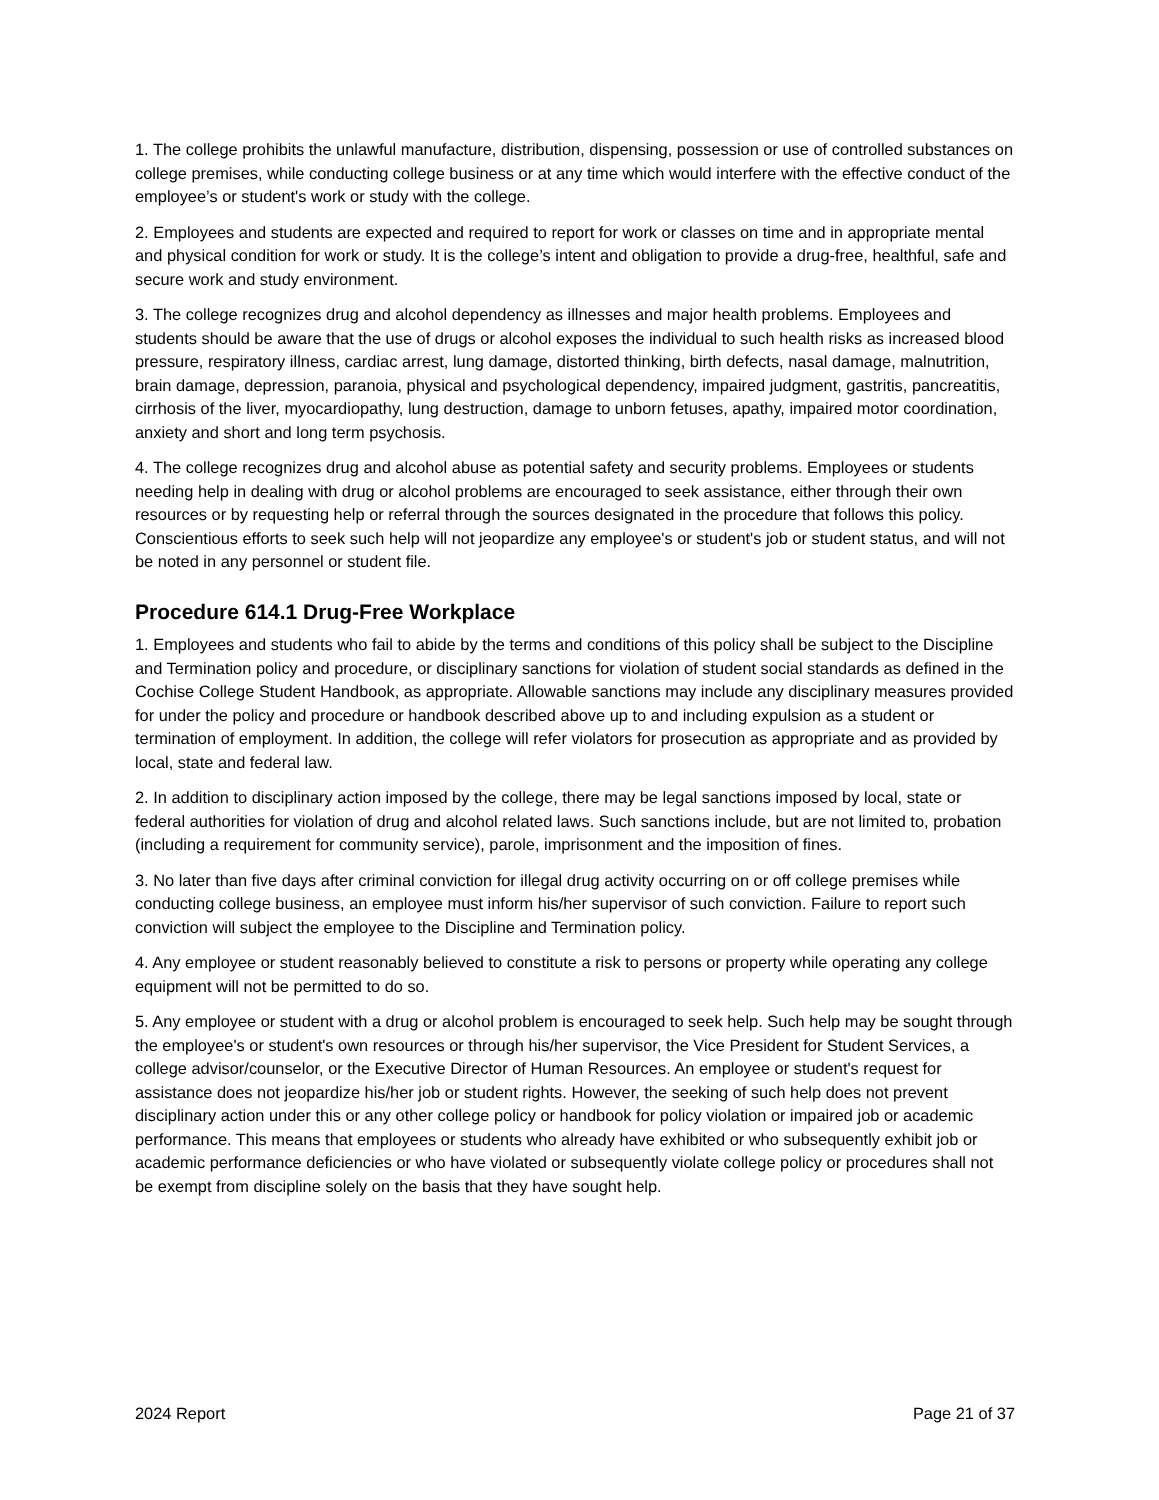1. The college prohibits the unlawful manufacture, distribution, dispensing, possession or use of controlled substances on college premises, while conducting college business or at any time which would interfere with the effective conduct of the employee’s or student's work or study with the college.
2. Employees and students are expected and required to report for work or classes on time and in appropriate mental and physical condition for work or study. It is the college’s intent and obligation to provide a drug-free, healthful, safe and secure work and study environment.
3. The college recognizes drug and alcohol dependency as illnesses and major health problems. Employees and students should be aware that the use of drugs or alcohol exposes the individual to such health risks as increased blood pressure, respiratory illness, cardiac arrest, lung damage, distorted thinking, birth defects, nasal damage, malnutrition, brain damage, depression, paranoia, physical and psychological dependency, impaired judgment, gastritis, pancreatitis, cirrhosis of the liver, myocardiopathy, lung destruction, damage to unborn fetuses, apathy, impaired motor coordination, anxiety and short and long term psychosis.
4. The college recognizes drug and alcohol abuse as potential safety and security problems. Employees or students needing help in dealing with drug or alcohol problems are encouraged to seek assistance, either through their own resources or by requesting help or referral through the sources designated in the procedure that follows this policy. Conscientious efforts to seek such help will not jeopardize any employee's or student's job or student status, and will not be noted in any personnel or student file.
Procedure 614.1 Drug-Free Workplace
1. Employees and students who fail to abide by the terms and conditions of this policy shall be subject to the Discipline and Termination policy and procedure, or disciplinary sanctions for violation of student social standards as defined in the Cochise College Student Handbook, as appropriate. Allowable sanctions may include any disciplinary measures provided for under the policy and procedure or handbook described above up to and including expulsion as a student or termination of employment. In addition, the college will refer violators for prosecution as appropriate and as provided by local, state and federal law.
2. In addition to disciplinary action imposed by the college, there may be legal sanctions imposed by local, state or federal authorities for violation of drug and alcohol related laws. Such sanctions include, but are not limited to, probation (including a requirement for community service), parole, imprisonment and the imposition of fines.
3. No later than five days after criminal conviction for illegal drug activity occurring on or off college premises while conducting college business, an employee must inform his/her supervisor of such conviction. Failure to report such conviction will subject the employee to the Discipline and Termination policy.
4. Any employee or student reasonably believed to constitute a risk to persons or property while operating any college equipment will not be permitted to do so.
5. Any employee or student with a drug or alcohol problem is encouraged to seek help. Such help may be sought through the employee's or student's own resources or through his/her supervisor, the Vice President for Student Services, a college advisor/counselor, or the Executive Director of Human Resources. An employee or student's request for assistance does not jeopardize his/her job or student rights. However, the seeking of such help does not prevent disciplinary action under this or any other college policy or handbook for policy violation or impaired job or academic performance. This means that employees or students who already have exhibited or who subsequently exhibit job or academic performance deficiencies or who have violated or subsequently violate college policy or procedures shall not be exempt from discipline solely on the basis that they have sought help.
2024 Report Page 21 of 37